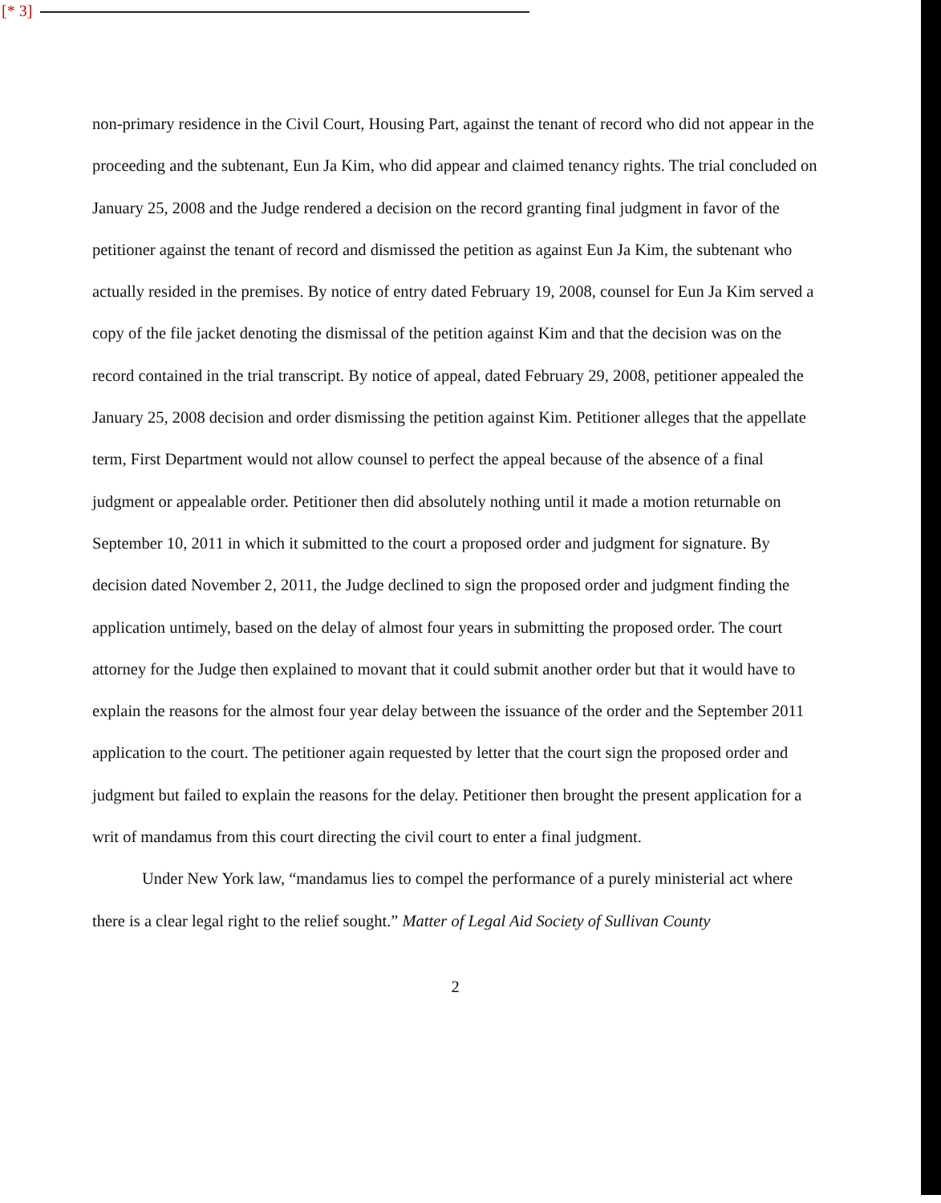[* 3]
non-primary residence in the Civil Court, Housing Part, against the tenant of record who did not appear in the proceeding and the subtenant, Eun Ja Kim, who did appear and claimed tenancy rights. The trial concluded on January 25, 2008 and the Judge rendered a decision on the record granting final judgment in favor of the petitioner against the tenant of record and dismissed the petition as against Eun Ja Kim, the subtenant who actually resided in the premises. By notice of entry dated February 19, 2008, counsel for Eun Ja Kim served a copy of the file jacket denoting the dismissal of the petition against Kim and that the decision was on the record contained in the trial transcript. By notice of appeal, dated February 29, 2008, petitioner appealed the January 25, 2008 decision and order dismissing the petition against Kim. Petitioner alleges that the appellate term, First Department would not allow counsel to perfect the appeal because of the absence of a final judgment or appealable order. Petitioner then did absolutely nothing until it made a motion returnable on September 10, 2011 in which it submitted to the court a proposed order and judgment for signature. By decision dated November 2, 2011, the Judge declined to sign the proposed order and judgment finding the application untimely, based on the delay of almost four years in submitting the proposed order. The court attorney for the Judge then explained to movant that it could submit another order but that it would have to explain the reasons for the almost four year delay between the issuance of the order and the September 2011 application to the court. The petitioner again requested by letter that the court sign the proposed order and judgment but failed to explain the reasons for the delay. Petitioner then brought the present application for a writ of mandamus from this court directing the civil court to enter a final judgment.
Under New York law, “mandamus lies to compel the performance of a purely ministerial act where there is a clear legal right to the relief sought.” Matter of Legal Aid Society of Sullivan County
2